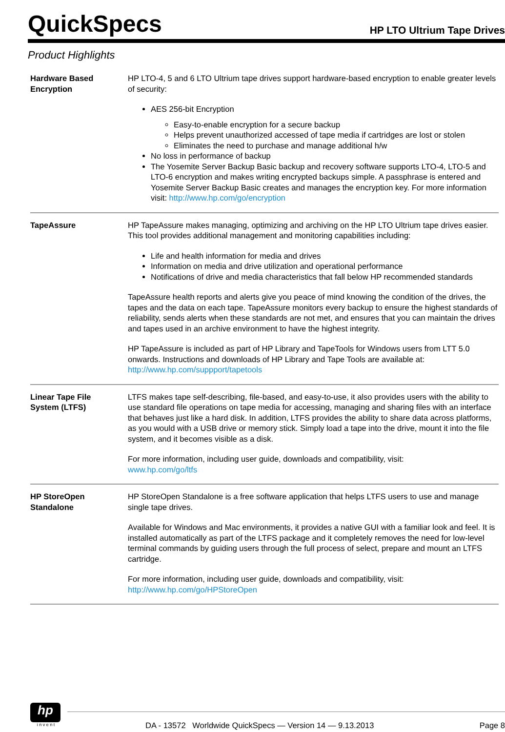QuickSpecs
HP LTO Ultrium Tape Drives
Product Highlights
| Hardware Based Encryption | HP LTO-4, 5 and 6 LTO Ultrium tape drives support hardware-based encryption to enable greater levels of security: AES 256-bit Encryption Easy-to-enable encryption for a secure backup Helps prevent unauthorized accessed of tape media if cartridges are lost or stolen Eliminates the need to purchase and manage additional h/w No loss in performance of backup The Yosemite Server Backup Basic backup and recovery software supports LTO-4, LTO-5 and LTO-6 encryption and makes writing encrypted backups simple. A passphrase is entered and Yosemite Server Backup Basic creates and manages the encryption key. For more information visit: http://www.hp.com/go/encryption |
| TapeAssure | HP TapeAssure makes managing, optimizing and archiving on the HP LTO Ultrium tape drives easier. This tool provides additional management and monitoring capabilities including: Life and health information for media and drives Information on media and drive utilization and operational performance Notifications of drive and media characteristics that fall below HP recommended standards TapeAssure health reports and alerts give you peace of mind knowing the condition of the drives, the tapes and the data on each tape. TapeAssure monitors every backup to ensure the highest standards of reliability, sends alerts when these standards are not met, and ensures that you can maintain the drives and tapes used in an archive environment to have the highest integrity. HP TapeAssure is included as part of HP Library and TapeTools for Windows users from LTT 5.0 onwards. Instructions and downloads of HP Library and Tape Tools are available at: http://www.hp.com/suppport/tapetools |
| Linear Tape File System (LTFS) | LTFS makes tape self-describing, file-based, and easy-to-use, it also provides users with the ability to use standard file operations on tape media for accessing, managing and sharing files with an interface that behaves just like a hard disk. In addition, LTFS provides the ability to share data across platforms, as you would with a USB drive or memory stick. Simply load a tape into the drive, mount it into the file system, and it becomes visible as a disk. For more information, including user guide, downloads and compatibility, visit: www.hp.com/go/ltfs |
| HP StoreOpen Standalone | HP StoreOpen Standalone is a free software application that helps LTFS users to use and manage single tape drives. Available for Windows and Mac environments, it provides a native GUI with a familiar look and feel. It is installed automatically as part of the LTFS package and it completely removes the need for low-level terminal commands by guiding users through the full process of select, prepare and mount an LTFS cartridge. For more information, including user guide, downloads and compatibility, visit: http://www.hp.com/go/HPStoreOpen |
hp
i n v e n t
DA - 13572 Worldwide QuickSpecs — Version 14 — 9.13.2013 Page 8